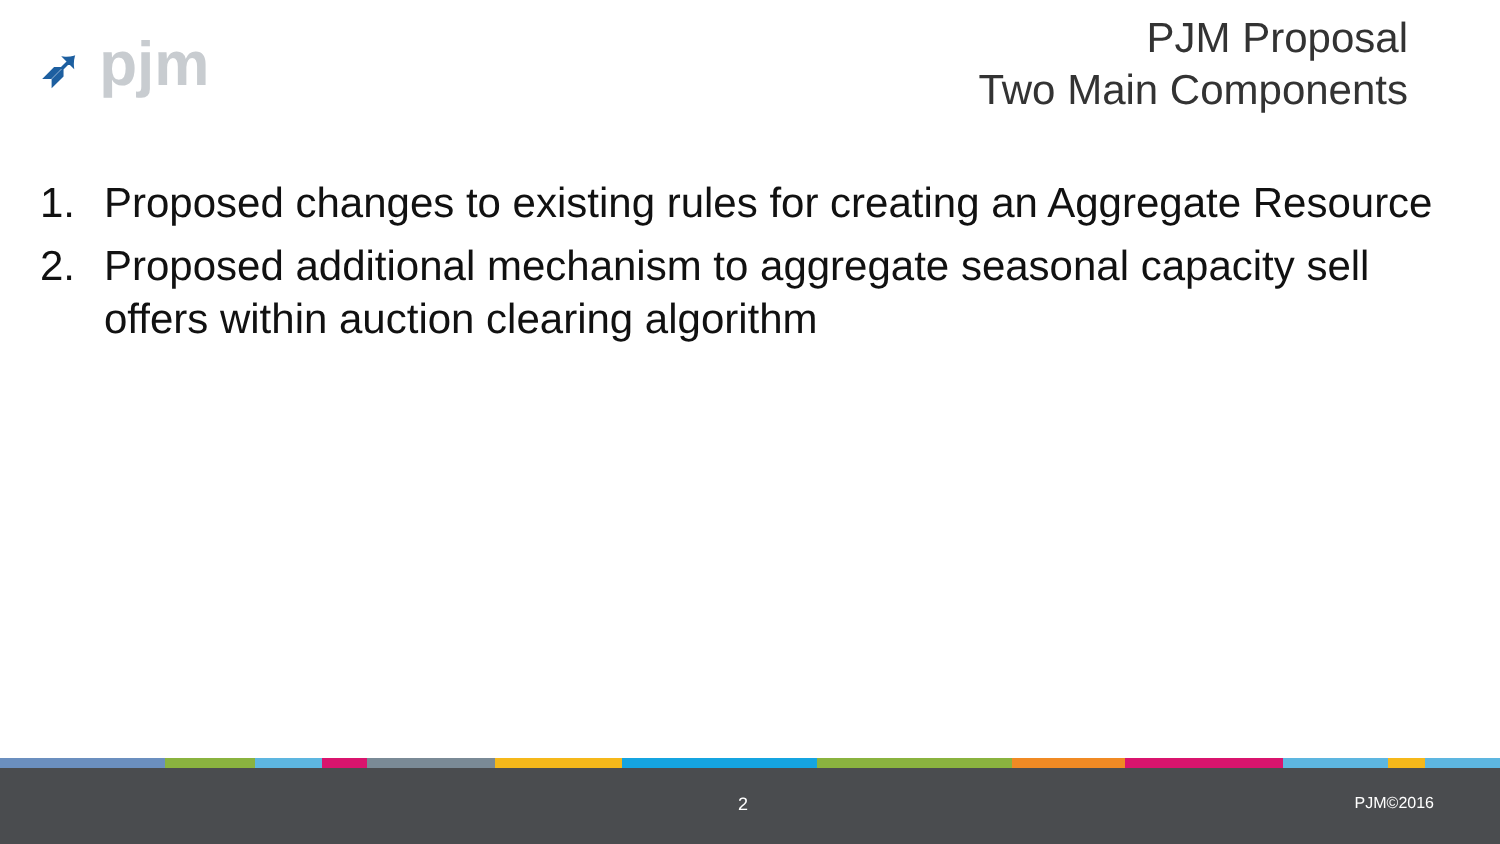➶ pjm
PJM Proposal
Two Main Components
1. Proposed changes to existing rules for creating an Aggregate Resource
2. Proposed additional mechanism to aggregate seasonal capacity sell offers within auction clearing algorithm
2 PJM©2016